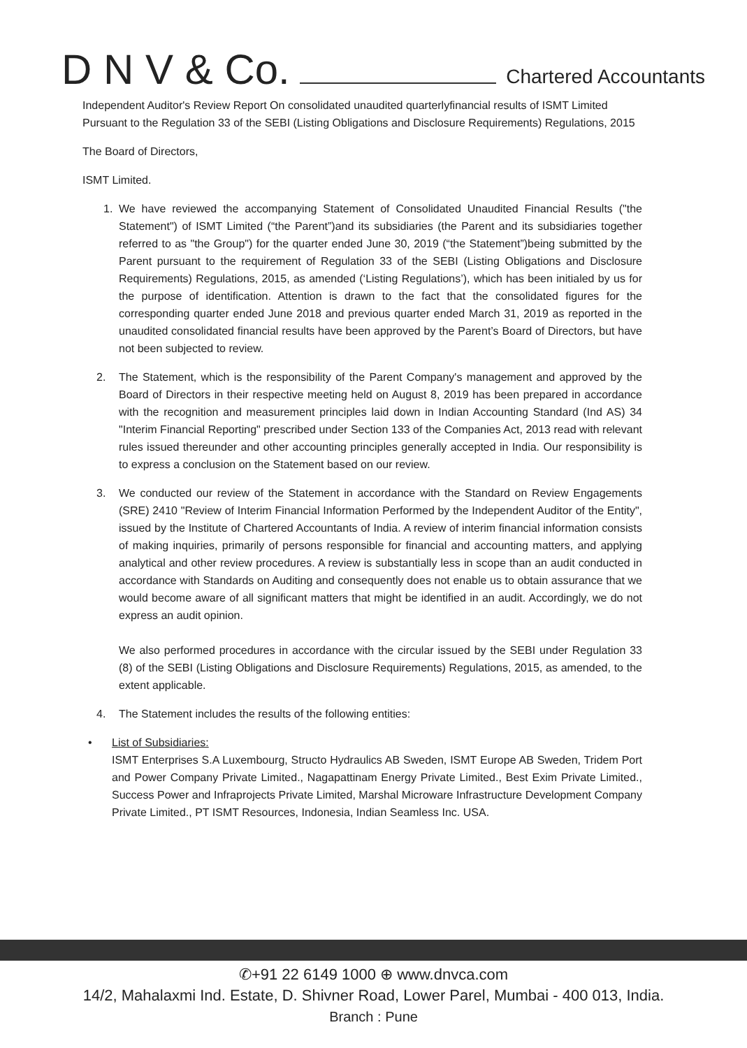D N V & Co.
Chartered Accountants
Independent Auditor's Review Report On consolidated unaudited quarterlyfinancial results of ISMT Limited Pursuant to the Regulation 33 of the SEBI (Listing Obligations and Disclosure Requirements) Regulations, 2015
The Board of Directors,
ISMT Limited.
1. We have reviewed the accompanying Statement of Consolidated Unaudited Financial Results ("the Statement") of ISMT Limited (“the Parent”)and its subsidiaries (the Parent and its subsidiaries together referred to as "the Group") for the quarter ended June 30, 2019 (“the Statement”)being submitted by the Parent pursuant to the requirement of Regulation 33 of the SEBI (Listing Obligations and Disclosure Requirements) Regulations, 2015, as amended (‘Listing Regulations’), which has been initialed by us for the purpose of identification. Attention is drawn to the fact that the consolidated figures for the corresponding quarter ended June 2018 and previous quarter ended March 31, 2019 as reported in the unaudited consolidated financial results have been approved by the Parent’s Board of Directors, but have not been subjected to review.
2. The Statement, which is the responsibility of the Parent Company's management and approved by the Board of Directors in their respective meeting held on August 8, 2019 has been prepared in accordance with the recognition and measurement principles laid down in Indian Accounting Standard (Ind AS) 34 "Interim Financial Reporting" prescribed under Section 133 of the Companies Act, 2013 read with relevant rules issued thereunder and other accounting principles generally accepted in India. Our responsibility is to express a conclusion on the Statement based on our review.
3. We conducted our review of the Statement in accordance with the Standard on Review Engagements (SRE) 2410 "Review of Interim Financial Information Performed by the Independent Auditor of the Entity", issued by the Institute of Chartered Accountants of India. A review of interim financial information consists of making inquiries, primarily of persons responsible for financial and accounting matters, and applying analytical and other review procedures. A review is substantially less in scope than an audit conducted in accordance with Standards on Auditing and consequently does not enable us to obtain assurance that we would become aware of all significant matters that might be identified in an audit. Accordingly, we do not express an audit opinion.
We also performed procedures in accordance with the circular issued by the SEBI under Regulation 33 (8) of the SEBI (Listing Obligations and Disclosure Requirements) Regulations, 2015, as amended, to the extent applicable.
4. The Statement includes the results of the following entities:
• List of Subsidiaries:
ISMT Enterprises S.A Luxembourg, Structo Hydraulics AB Sweden, ISMT Europe AB Sweden, Tridem Port and Power Company Private Limited., Nagapattinam Energy Private Limited., Best Exim Private Limited., Success Power and Infraprojects Private Limited, Marshal Microware Infrastructure Development Company Private Limited., PT ISMT Resources, Indonesia, Indian Seamless Inc. USA.
✆+91 22 6149 1000 ⊕ www.dnvca.com
14/2, Mahalaxmi Ind. Estate, D. Shivner Road, Lower Parel, Mumbai - 400 013, India.
Branch : Pune